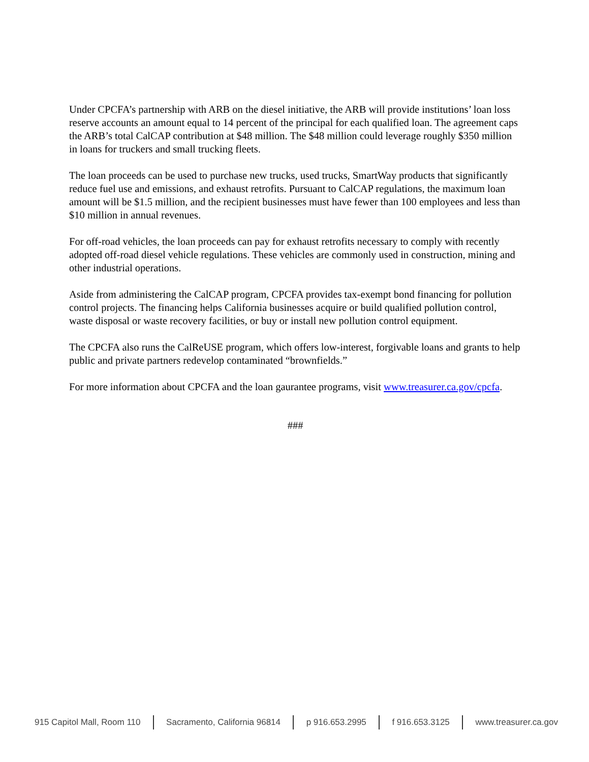Under CPCFA’s partnership with ARB on the diesel initiative, the ARB will provide institutions’ loan loss reserve accounts an amount equal to 14 percent of the principal for each qualified loan. The agreement caps the ARB’s total CalCAP contribution at $48 million. The $48 million could leverage roughly $350 million in loans for truckers and small trucking fleets.
The loan proceeds can be used to purchase new trucks, used trucks, SmartWay products that significantly reduce fuel use and emissions, and exhaust retrofits. Pursuant to CalCAP regulations, the maximum loan amount will be $1.5 million, and the recipient businesses must have fewer than 100 employees and less than $10 million in annual revenues.
For off-road vehicles, the loan proceeds can pay for exhaust retrofits necessary to comply with recently adopted off-road diesel vehicle regulations. These vehicles are commonly used in construction, mining and other industrial operations.
Aside from administering the CalCAP program, CPCFA provides tax-exempt bond financing for pollution control projects. The financing helps California businesses acquire or build qualified pollution control, waste disposal or waste recovery facilities, or buy or install new pollution control equipment.
The CPCFA also runs the CalReUSE program, which offers low-interest, forgivable loans and grants to help public and private partners redevelop contaminated “brownfields.”
For more information about CPCFA and the loan gaurantee programs, visit www.treasurer.ca.gov/cpcfa.
###
915 Capitol Mall, Room 110 Sacramento, California 96814 p 916.653.2995 f 916.653.3125 www.treasurer.ca.gov